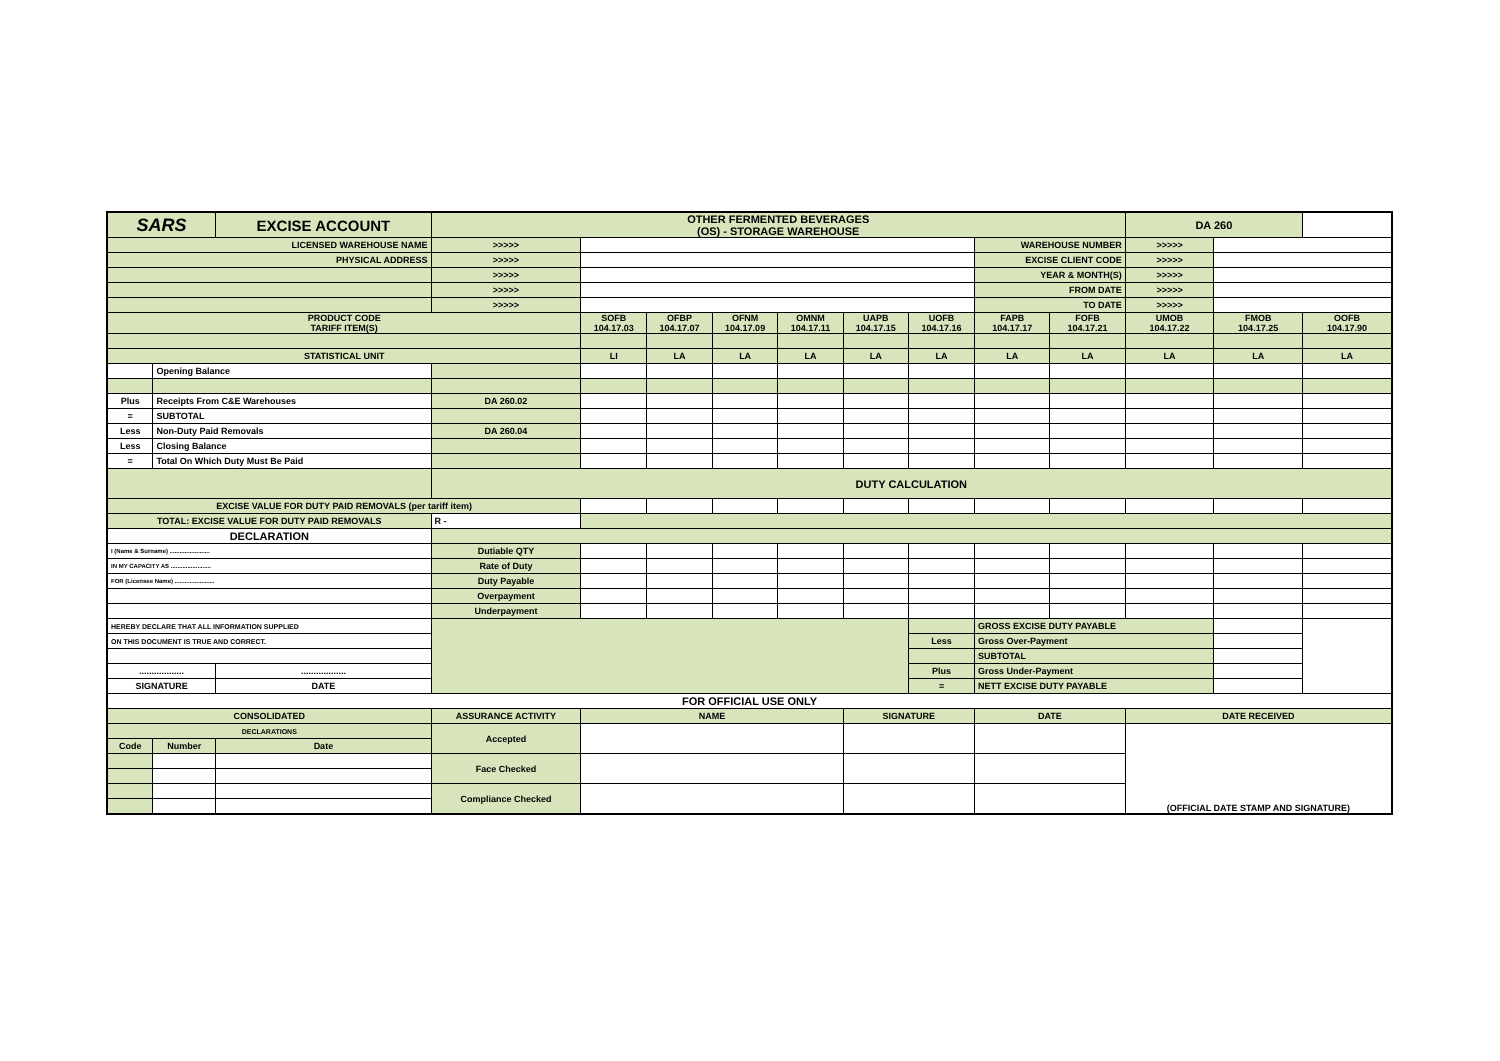| SARS | | EXCISE ACCOUNT | | OTHER FERMENTED BEVERAGES (OS) - STORAGE WAREHOUSE | | | | | | | | | DA 260 | | |
| LICENSED WAREHOUSE NAME | | | | >>>>> | | | | | | | WAREHOUSE NUMBER | | >>>>> | | |
| PHYSICAL ADDRESS | | | | >>>>> | | | | | | | EXCISE CLIENT CODE | | >>>>> | | |
| | | | | >>>>> | | | | | | | YEAR & MONTH(S) | | >>>>> | | |
| | | | | >>>>> | | | | | | | FROM DATE | | >>>>> | | |
| | | | | >>>>> | | | | | | | TO DATE | | >>>>> | | |
| PRODUCT CODE TARIFF ITEM(S) | | | | | SOFB 104.17.03 | OFBP 104.17.07 | OFNM 104.17.09 | OMNM 104.17.11 | UAPB 104.17.15 | UOFB 104.17.16 | FAPB 104.17.17 | FOFB 104.17.21 | UMOB 104.17.22 | FMOB 104.17.25 | OOFB 104.17.90 |
| STATISTICAL UNIT | | | | | LI | LA | LA | LA | LA | LA | LA | LA | LA | LA | LA |
| | Opening Balance | | | | | | | | | | | | | | |
| Plus | Receipts From C&E Warehouses | | | DA 260.02 | | | | | | | | | | | |
| = | SUBTOTAL | | | | | | | | | | | | | | |
| Less | Non-Duty Paid Removals | | | DA 260.04 | | | | | | | | | | | |
| Less | Closing Balance | | | | | | | | | | | | | | |
| = | Total On Which Duty Must Be Paid | | | | | | | | | | | | | | |
| | | | | DUTY CALCULATION | | | | | | | | | | | |
| EXCISE VALUE FOR DUTY PAID REMOVALS (per tariff item) | | | | | | | | | | | | | | | |
| TOTAL: EXCISE VALUE FOR DUTY PAID REMOVALS | | | | R - | | | | | | | | | | | |
| DECLARATION | | | | | | | | | | | | | | | |
| I (Name & Surname) ........................ | | | | Dutiable QTY | | | | | | | | | | | |
| IN MY CAPACITY AS ........................ | | | | Rate of Duty | | | | | | | | | | | |
| FOR (Licensee Name) ........................ | | | | Duty Payable | | | | | | | | | | | |
| | | | | Overpayment | | | | | | | | | | | |
| | | | | Underpayment | | | | | | | | | | | |
| HEREBY DECLARE THAT ALL INFORMATION SUPPLIED | | | | | | | | | | | GROSS EXCISE DUTY PAYABLE | | | | |
| ON THIS DOCUMENT IS TRUE AND CORRECT. | | | | | | | | | | Less | Gross Over-Payment | | | | |
| | | | | | | | | | | | SUBTOTAL | | | | |
| .................. | | .................. | | | | | | | | Plus | Gross Under-Payment | | | | |
| SIGNATURE | | DATE | | | | | | | | = | NETT EXCISE DUTY PAYABLE | | | | |
| FOR OFFICIAL USE ONLY | | | | | | | | | | | | | | | |
| CONSOLIDATED | | | ASSURANCE ACTIVITY | | NAME | | | | SIGNATURE | | DATE | | DATE RECEIVED | | |
| DECLARATIONS | | | Accepted | | | | | | | | | | (OFFICIAL DATE STAMP AND SIGNATURE) | | |
| Code | Number | Date | | | | | | | | | | | | | |
| | | | Face Checked | | | | | | | | | | | | |
| | | | Compliance Checked | | | | | | | | | | | | |